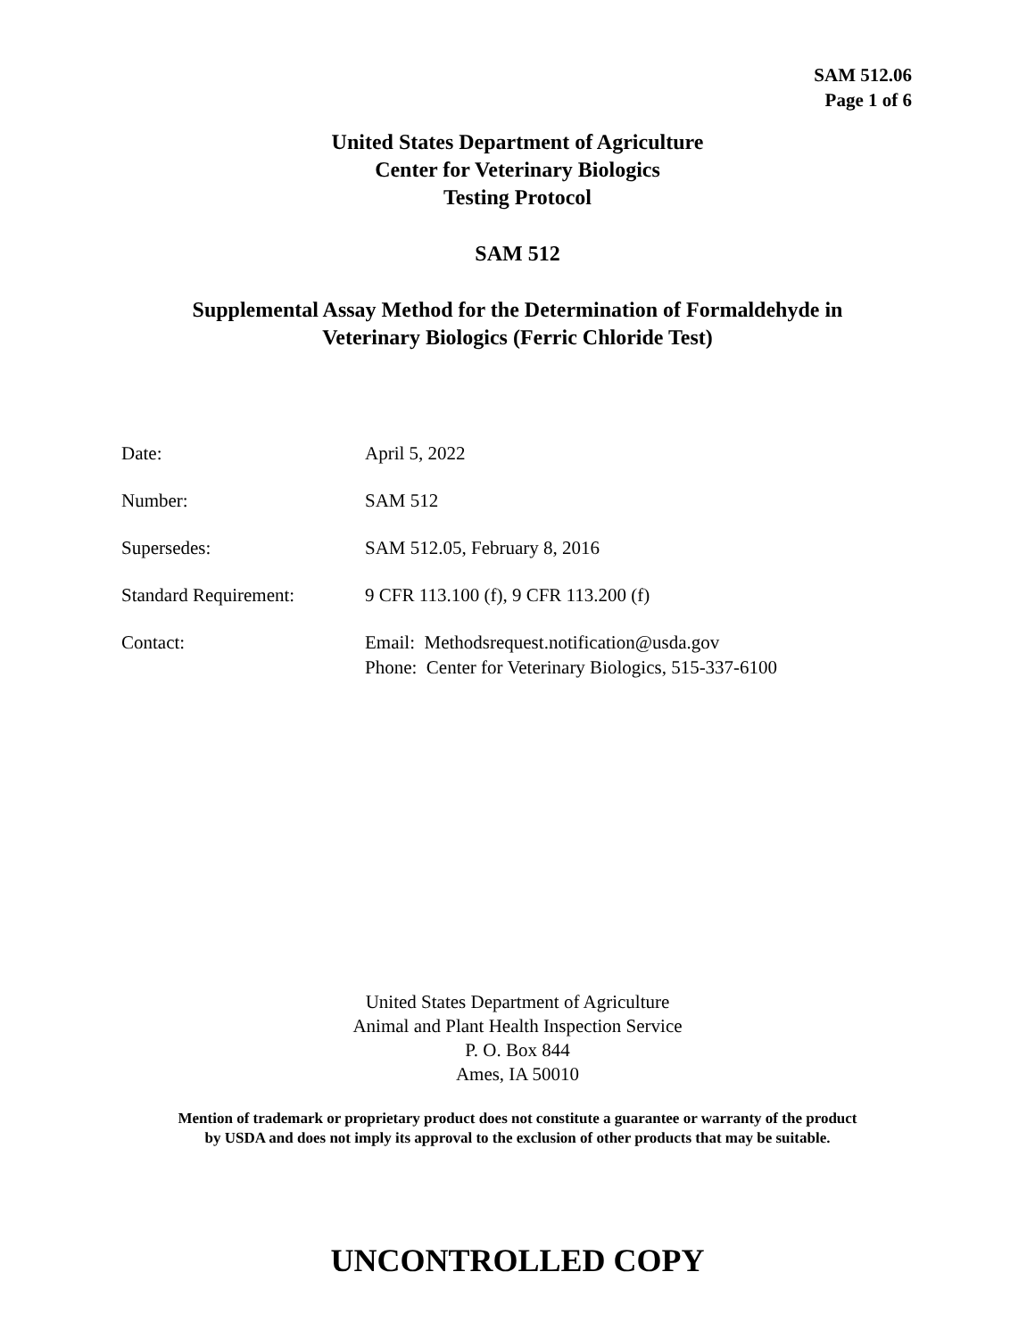SAM 512.06
Page 1 of 6
United States Department of Agriculture
Center for Veterinary Biologics
Testing Protocol
SAM 512
Supplemental Assay Method for the Determination of Formaldehyde in
Veterinary Biologics (Ferric Chloride Test)
| Date: | April 5, 2022 |
| Number: | SAM 512 |
| Supersedes: | SAM 512.05, February 8, 2016 |
| Standard Requirement: | 9 CFR 113.100 (f), 9 CFR 113.200 (f) |
| Contact: | Email: Methodsrequest.notification@usda.gov Phone: Center for Veterinary Biologics, 515-337-6100 |
United States Department of Agriculture
Animal and Plant Health Inspection Service
P. O. Box 844
Ames, IA 50010
Mention of trademark or proprietary product does not constitute a guarantee or warranty of the product
by USDA and does not imply its approval to the exclusion of other products that may be suitable.
UNCONTROLLED COPY